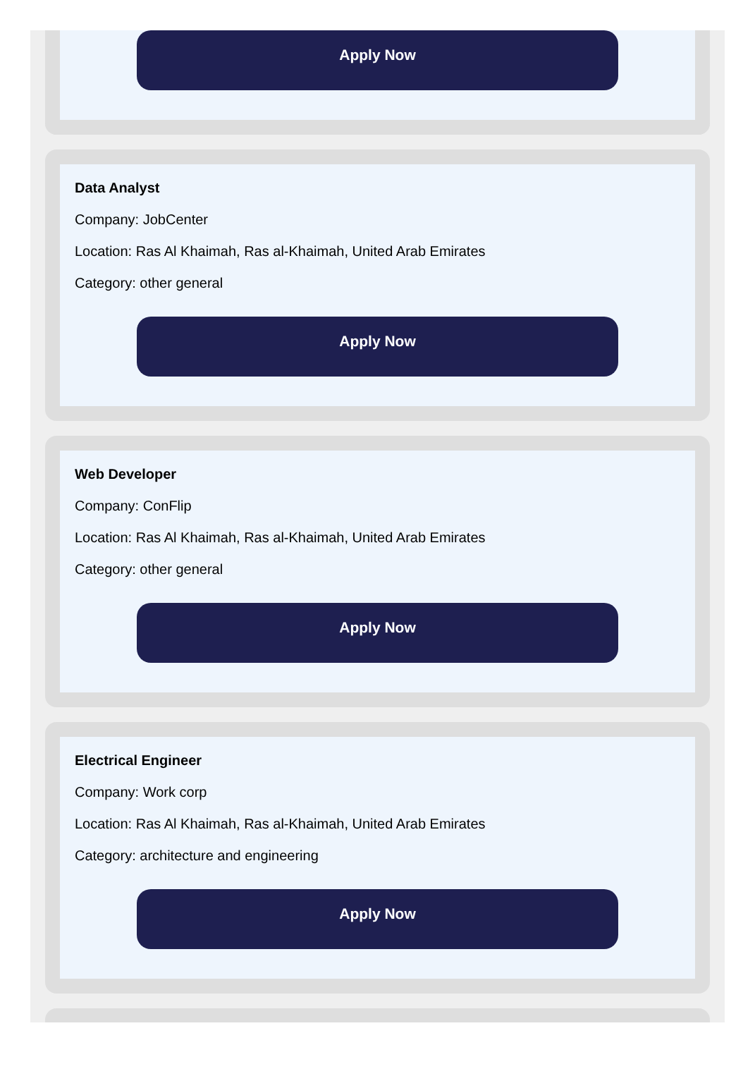Apply Now
Data Analyst
Company: JobCenter
Location: Ras Al Khaimah, Ras al-Khaimah, United Arab Emirates
Category: other general
Apply Now
Web Developer
Company: ConFlip
Location: Ras Al Khaimah, Ras al-Khaimah, United Arab Emirates
Category: other general
Apply Now
Electrical Engineer
Company: Work corp
Location: Ras Al Khaimah, Ras al-Khaimah, United Arab Emirates
Category: architecture and engineering
Apply Now